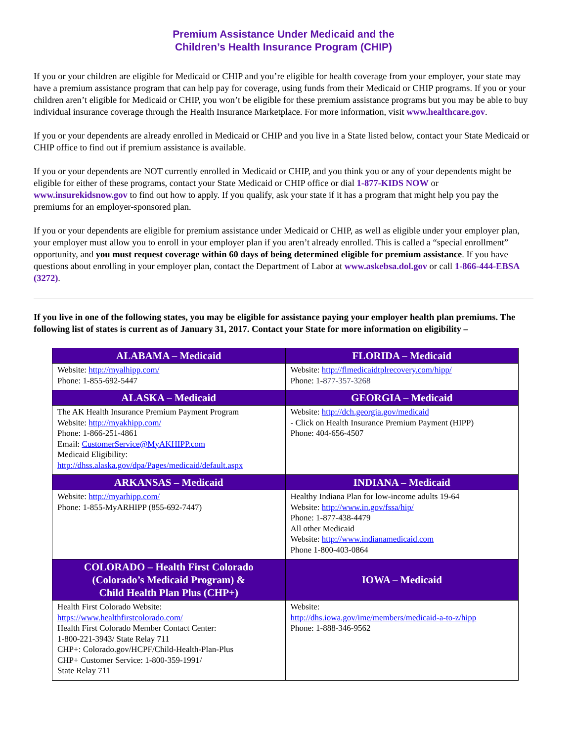Premium Assistance Under Medicaid and the
Children’s Health Insurance Program (CHIP)
If you or your children are eligible for Medicaid or CHIP and you’re eligible for health coverage from your employer, your state may have a premium assistance program that can help pay for coverage, using funds from their Medicaid or CHIP programs. If you or your children aren’t eligible for Medicaid or CHIP, you won’t be eligible for these premium assistance programs but you may be able to buy individual insurance coverage through the Health Insurance Marketplace. For more information, visit www.healthcare.gov.
If you or your dependents are already enrolled in Medicaid or CHIP and you live in a State listed below, contact your State Medicaid or CHIP office to find out if premium assistance is available.
If you or your dependents are NOT currently enrolled in Medicaid or CHIP, and you think you or any of your dependents might be eligible for either of these programs, contact your State Medicaid or CHIP office or dial 1-877-KIDS NOW or www.insurekidsnow.gov to find out how to apply. If you qualify, ask your state if it has a program that might help you pay the premiums for an employer-sponsored plan.
If you or your dependents are eligible for premium assistance under Medicaid or CHIP, as well as eligible under your employer plan, your employer must allow you to enroll in your employer plan if you aren’t already enrolled. This is called a “special enrollment” opportunity, and you must request coverage within 60 days of being determined eligible for premium assistance. If you have questions about enrolling in your employer plan, contact the Department of Labor at www.askebsa.dol.gov or call 1-866-444-EBSA (3272).
If you live in one of the following states, you may be eligible for assistance paying your employer health plan premiums. The following list of states is current as of January 31, 2017. Contact your State for more information on eligibility –
| ALABAMA – Medicaid | FLORIDA – Medicaid |
| --- | --- |
| Website: http://myalhipp.com/ Phone: 1-855-692-5447 | Website: http://flmedicaidtplrecovery.com/hipp/ Phone: 1- 877-357-3268 |
| ALASKA – Medicaid | GEORGIA – Medicaid |
| The AK Health Insurance Premium Payment Program Website: http://myakhipp.com/ Phone: 1-866-251-4861 Email: CustomerService@MyAKHIPP.com Medicaid Eligibility: http://dhss.alaska.gov/dpa/Pages/medicaid/default.aspx | Website: http://dch.georgia.gov/medicaid - Click on Health Insurance Premium Payment (HIPP) Phone: 404-656-4507 |
| ARKANSAS – Medicaid | INDIANA – Medicaid |
| Website: http://myarhipp.com/ Phone: 1-855-MyARHIPP (855-692-7447) | Healthy Indiana Plan for low-income adults 19-64 Website: http://www.in.gov/fssa/hip/ Phone: 1-877-438-4479 All other Medicaid Website: http://www.indianamedicaid.com Phone 1-800-403-0864 |
| COLORADO – Health First Colorado (Colorado’s Medicaid Program) & Child Health Plan Plus (CHP+) | IOWA – Medicaid |
| Health First Colorado Website: https://www.healthfirstcolorado.com/ Health First Colorado Member Contact Center: 1-800-221-3943/ State Relay 711 CHP+: Colorado.gov/HCPF/Child-Health-Plan-Plus CHP+ Customer Service: 1-800-359-1991/ State Relay 711 | Website: http://dhs.iowa.gov/ime/members/medicaid-a-to-z/hipp Phone: 1-888-346-9562 |